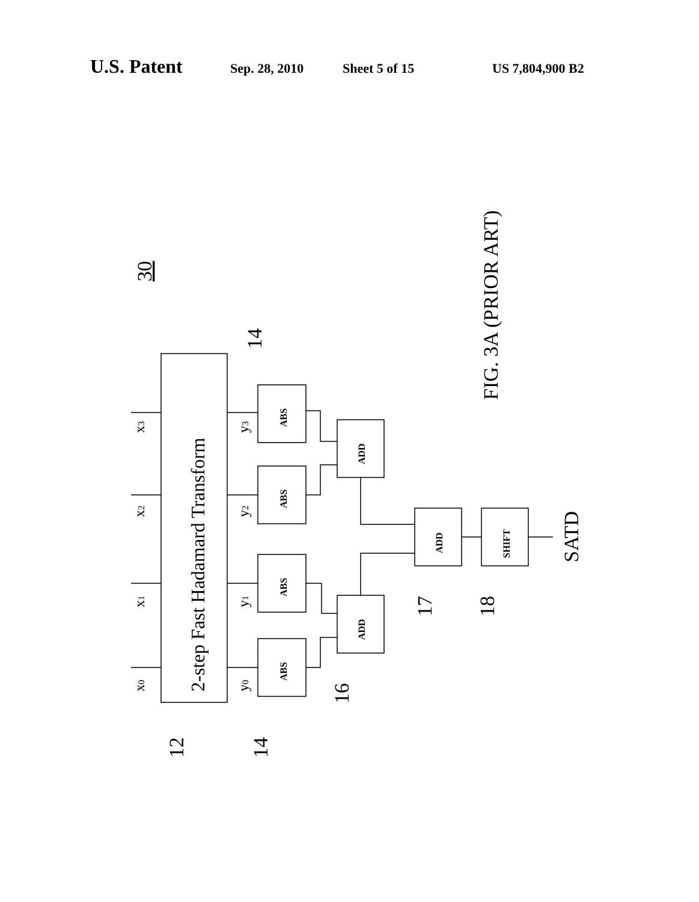U.S. Patent Sep. 28, 2010 Sheet 5 of 15 US 7,804,900 B2
2-step Fast Hadamard Transform
ABS
ABS
ABS
ABS
ADD
ADD
ADD
SHIFT
x0
x1
x2
x3
y0
y1
y2
y3
30
12
14
14
16
17
18
SATD
FIG. 3A (PRIOR ART)